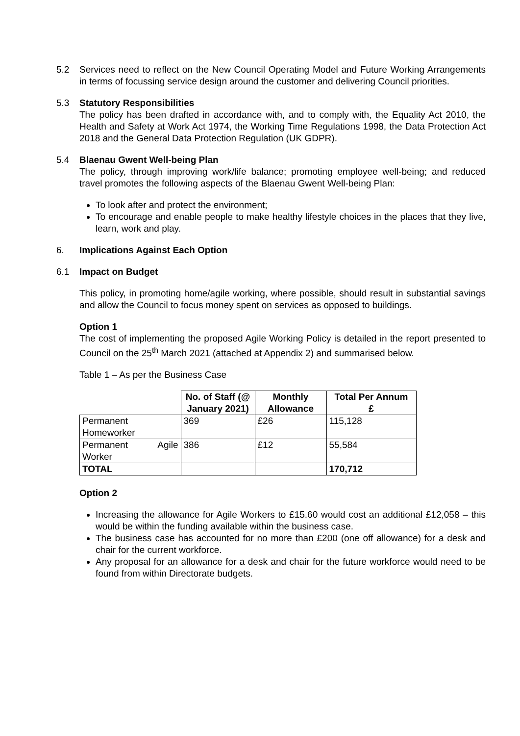5.2 Services need to reflect on the New Council Operating Model and Future Working Arrangements in terms of focussing service design around the customer and delivering Council priorities.
5.3 Statutory Responsibilities
The policy has been drafted in accordance with, and to comply with, the Equality Act 2010, the Health and Safety at Work Act 1974, the Working Time Regulations 1998, the Data Protection Act 2018 and the General Data Protection Regulation (UK GDPR).
5.4 Blaenau Gwent Well-being Plan
The policy, through improving work/life balance; promoting employee well-being; and reduced travel promotes the following aspects of the Blaenau Gwent Well-being Plan:
To look after and protect the environment;
To encourage and enable people to make healthy lifestyle choices in the places that they live, learn, work and play.
6. Implications Against Each Option
6.1 Impact on Budget
This policy, in promoting home/agile working, where possible, should result in substantial savings and allow the Council to focus money spent on services as opposed to buildings.
Option 1
The cost of implementing the proposed Agile Working Policy is detailed in the report presented to Council on the 25<sup>th</sup> March 2021 (attached at Appendix 2) and summarised below.
Table 1 – As per the Business Case
| | No. of Staff (@ January 2021) | Monthly Allowance | Total Per Annum £ |
| --- | --- | --- | --- |
| Permanent Homeworker | 369 | £26 | 115,128 |
| Permanent Agile Worker | 386 | £12 | 55,584 |
| TOTAL | | | 170,712 |
Option 2
Increasing the allowance for Agile Workers to £15.60 would cost an additional £12,058 – this would be within the funding available within the business case.
The business case has accounted for no more than £200 (one off allowance) for a desk and chair for the current workforce.
Any proposal for an allowance for a desk and chair for the future workforce would need to be found from within Directorate budgets.